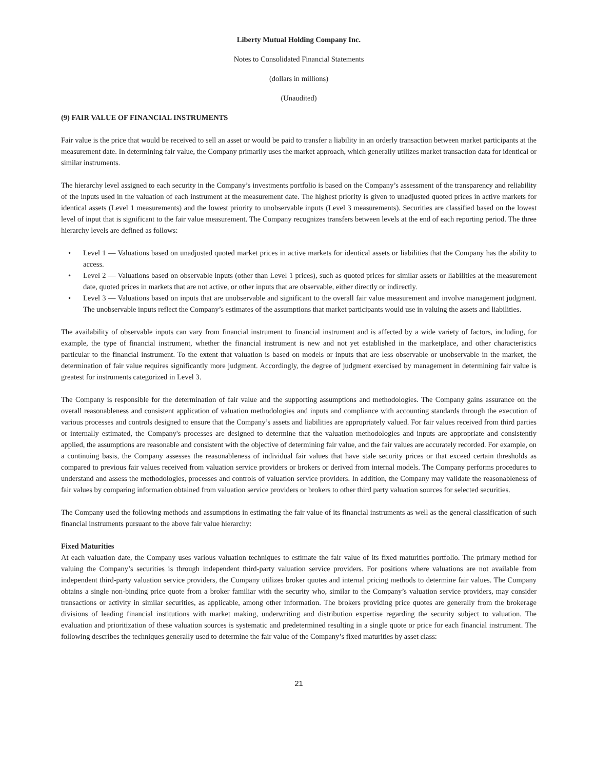Liberty Mutual Holding Company Inc.
Notes to Consolidated Financial Statements
(dollars in millions)
(Unaudited)
(9) FAIR VALUE OF FINANCIAL INSTRUMENTS
Fair value is the price that would be received to sell an asset or would be paid to transfer a liability in an orderly transaction between market participants at the measurement date. In determining fair value, the Company primarily uses the market approach, which generally utilizes market transaction data for identical or similar instruments.
The hierarchy level assigned to each security in the Company’s investments portfolio is based on the Company’s assessment of the transparency and reliability of the inputs used in the valuation of each instrument at the measurement date. The highest priority is given to unadjusted quoted prices in active markets for identical assets (Level 1 measurements) and the lowest priority to unobservable inputs (Level 3 measurements). Securities are classified based on the lowest level of input that is significant to the fair value measurement. The Company recognizes transfers between levels at the end of each reporting period. The three hierarchy levels are defined as follows:
• Level 1 — Valuations based on unadjusted quoted market prices in active markets for identical assets or liabilities that the Company has the ability to access.
• Level 2 — Valuations based on observable inputs (other than Level 1 prices), such as quoted prices for similar assets or liabilities at the measurement date, quoted prices in markets that are not active, or other inputs that are observable, either directly or indirectly.
• Level 3 — Valuations based on inputs that are unobservable and significant to the overall fair value measurement and involve management judgment. The unobservable inputs reflect the Company’s estimates of the assumptions that market participants would use in valuing the assets and liabilities.
The availability of observable inputs can vary from financial instrument to financial instrument and is affected by a wide variety of factors, including, for example, the type of financial instrument, whether the financial instrument is new and not yet established in the marketplace, and other characteristics particular to the financial instrument. To the extent that valuation is based on models or inputs that are less observable or unobservable in the market, the determination of fair value requires significantly more judgment. Accordingly, the degree of judgment exercised by management in determining fair value is greatest for instruments categorized in Level 3.
The Company is responsible for the determination of fair value and the supporting assumptions and methodologies. The Company gains assurance on the overall reasonableness and consistent application of valuation methodologies and inputs and compliance with accounting standards through the execution of various processes and controls designed to ensure that the Company’s assets and liabilities are appropriately valued. For fair values received from third parties or internally estimated, the Company's processes are designed to determine that the valuation methodologies and inputs are appropriate and consistently applied, the assumptions are reasonable and consistent with the objective of determining fair value, and the fair values are accurately recorded. For example, on a continuing basis, the Company assesses the reasonableness of individual fair values that have stale security prices or that exceed certain thresholds as compared to previous fair values received from valuation service providers or brokers or derived from internal models. The Company performs procedures to understand and assess the methodologies, processes and controls of valuation service providers. In addition, the Company may validate the reasonableness of fair values by comparing information obtained from valuation service providers or brokers to other third party valuation sources for selected securities.
The Company used the following methods and assumptions in estimating the fair value of its financial instruments as well as the general classification of such financial instruments pursuant to the above fair value hierarchy:
Fixed Maturities
At each valuation date, the Company uses various valuation techniques to estimate the fair value of its fixed maturities portfolio. The primary method for valuing the Company’s securities is through independent third-party valuation service providers. For positions where valuations are not available from independent third-party valuation service providers, the Company utilizes broker quotes and internal pricing methods to determine fair values. The Company obtains a single non-binding price quote from a broker familiar with the security who, similar to the Company’s valuation service providers, may consider transactions or activity in similar securities, as applicable, among other information. The brokers providing price quotes are generally from the brokerage divisions of leading financial institutions with market making, underwriting and distribution expertise regarding the security subject to valuation. The evaluation and prioritization of these valuation sources is systematic and predetermined resulting in a single quote or price for each financial instrument. The following describes the techniques generally used to determine the fair value of the Company’s fixed maturities by asset class:
21